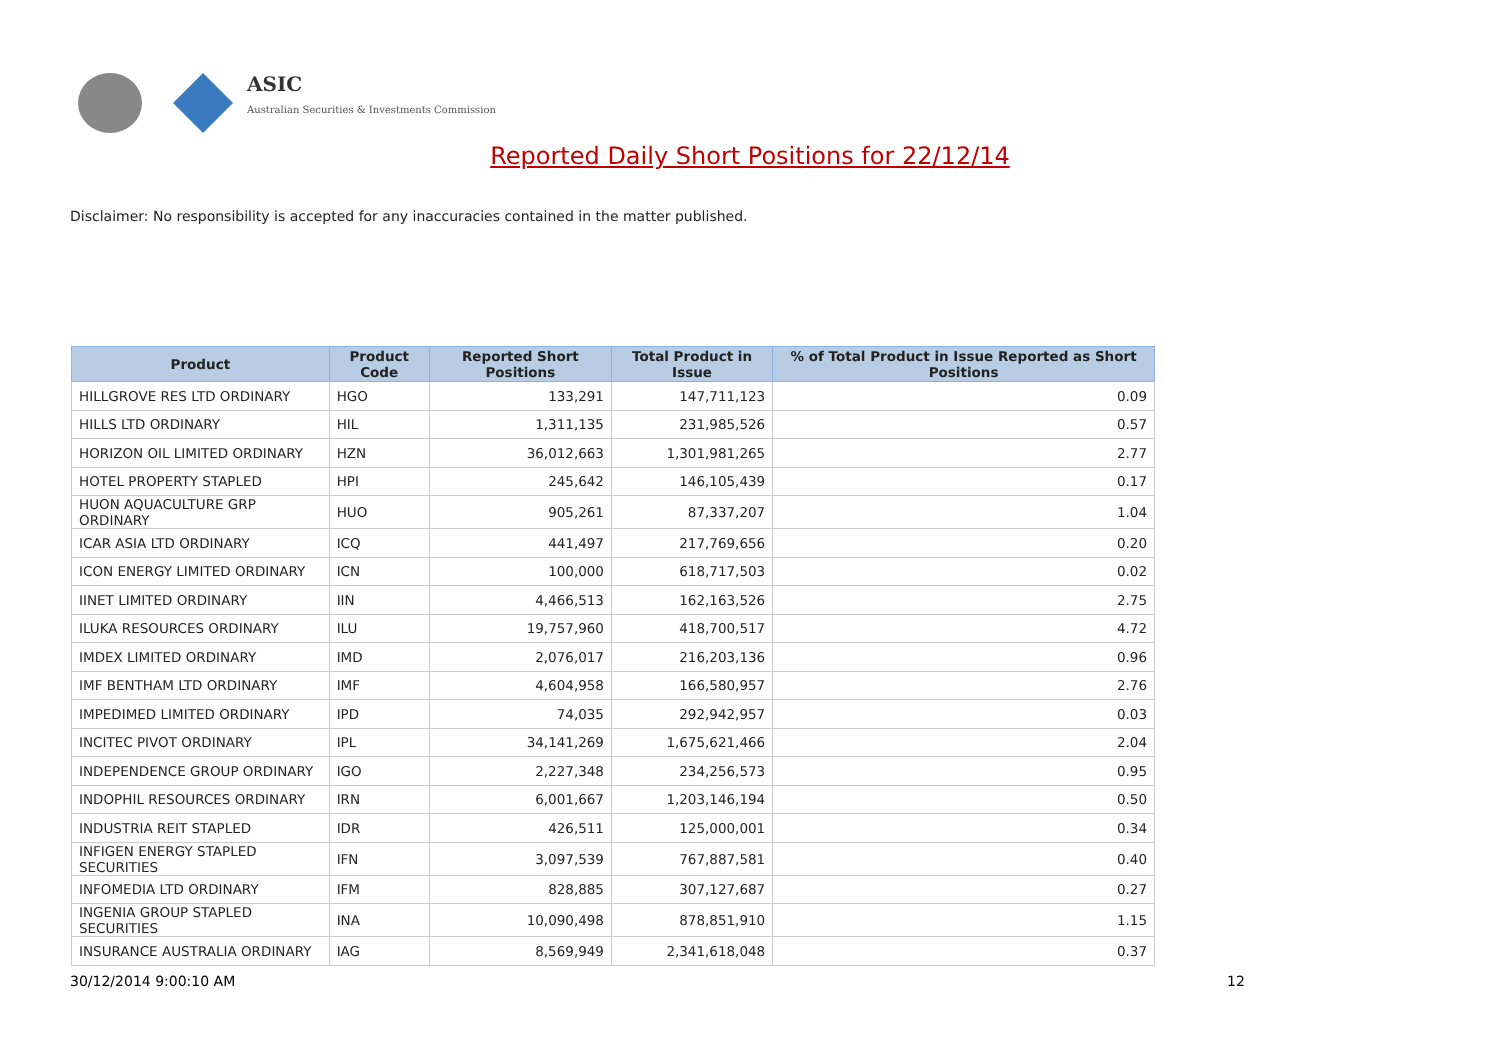ASIC
Australian Securities & Investments Commission
Reported Daily Short Positions for 22/12/14
Disclaimer: No responsibility is accepted for any inaccuracies contained in the matter published.
| Product | Product Code | Reported Short Positions | Total Product in Issue | % of Total Product in Issue Reported as Short Positions |
| --- | --- | --- | --- | --- |
| HILLGROVE RES LTD ORDINARY | HGO | 133,291 | 147,711,123 | 0.09 |
| HILLS LTD ORDINARY | HIL | 1,311,135 | 231,985,526 | 0.57 |
| HORIZON OIL LIMITED ORDINARY | HZN | 36,012,663 | 1,301,981,265 | 2.77 |
| HOTEL PROPERTY STAPLED | HPI | 245,642 | 146,105,439 | 0.17 |
| HUON AQUACULTURE GRP ORDINARY | HUO | 905,261 | 87,337,207 | 1.04 |
| ICAR ASIA LTD ORDINARY | ICQ | 441,497 | 217,769,656 | 0.20 |
| ICON ENERGY LIMITED ORDINARY | ICN | 100,000 | 618,717,503 | 0.02 |
| IINET LIMITED ORDINARY | IIN | 4,466,513 | 162,163,526 | 2.75 |
| ILUKA RESOURCES ORDINARY | ILU | 19,757,960 | 418,700,517 | 4.72 |
| IMDEX LIMITED ORDINARY | IMD | 2,076,017 | 216,203,136 | 0.96 |
| IMF BENTHAM LTD ORDINARY | IMF | 4,604,958 | 166,580,957 | 2.76 |
| IMPEDIMED LIMITED ORDINARY | IPD | 74,035 | 292,942,957 | 0.03 |
| INCITEC PIVOT ORDINARY | IPL | 34,141,269 | 1,675,621,466 | 2.04 |
| INDEPENDENCE GROUP ORDINARY | IGO | 2,227,348 | 234,256,573 | 0.95 |
| INDOPHIL RESOURCES ORDINARY | IRN | 6,001,667 | 1,203,146,194 | 0.50 |
| INDUSTRIA REIT STAPLED | IDR | 426,511 | 125,000,001 | 0.34 |
| INFIGEN ENERGY STAPLED SECURITIES | IFN | 3,097,539 | 767,887,581 | 0.40 |
| INFOMEDIA LTD ORDINARY | IFM | 828,885 | 307,127,687 | 0.27 |
| INGENIA GROUP STAPLED SECURITIES | INA | 10,090,498 | 878,851,910 | 1.15 |
| INSURANCE AUSTRALIA ORDINARY | IAG | 8,569,949 | 2,341,618,048 | 0.37 |
30/12/2014 9:00:10 AM 12